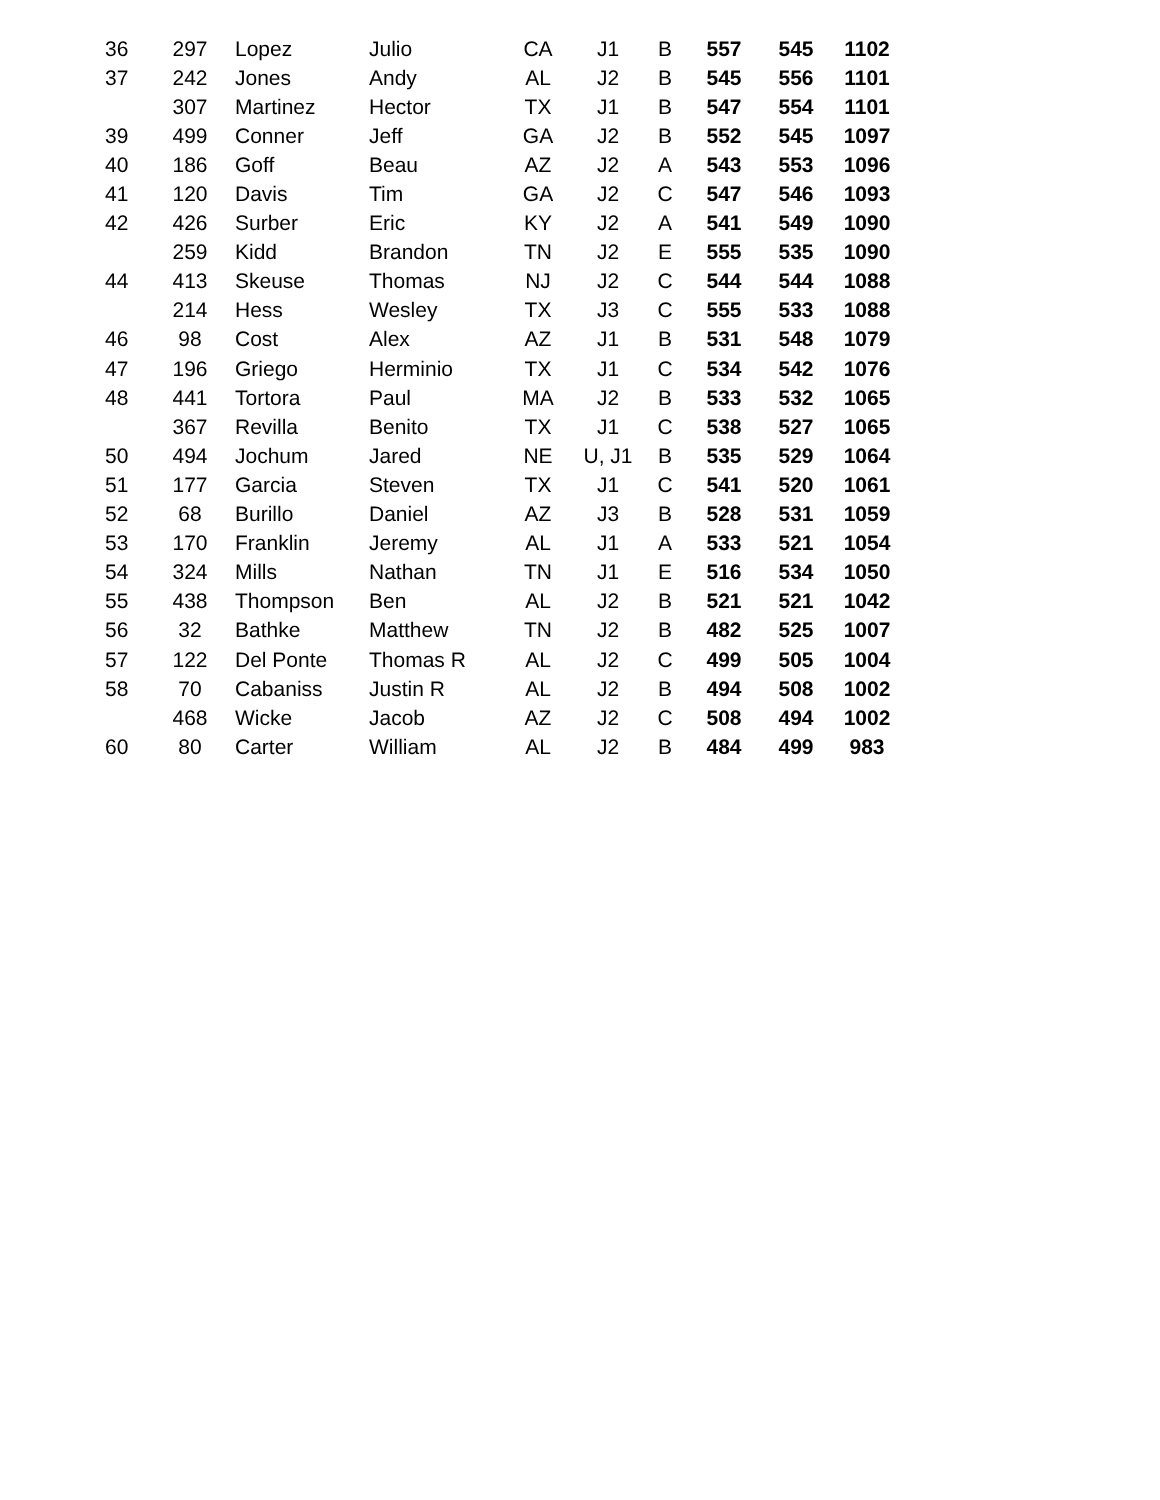| 36 | 297 | Lopez | Julio | CA | J1 | B | 557 | 545 | 1102 |
| 37 | 242 | Jones | Andy | AL | J2 | B | 545 | 556 | 1101 |
| | 307 | Martinez | Hector | TX | J1 | B | 547 | 554 | 1101 |
| 39 | 499 | Conner | Jeff | GA | J2 | B | 552 | 545 | 1097 |
| 40 | 186 | Goff | Beau | AZ | J2 | A | 543 | 553 | 1096 |
| 41 | 120 | Davis | Tim | GA | J2 | C | 547 | 546 | 1093 |
| 42 | 426 | Surber | Eric | KY | J2 | A | 541 | 549 | 1090 |
| | 259 | Kidd | Brandon | TN | J2 | E | 555 | 535 | 1090 |
| 44 | 413 | Skeuse | Thomas | NJ | J2 | C | 544 | 544 | 1088 |
| | 214 | Hess | Wesley | TX | J3 | C | 555 | 533 | 1088 |
| 46 | 98 | Cost | Alex | AZ | J1 | B | 531 | 548 | 1079 |
| 47 | 196 | Griego | Herminio | TX | J1 | C | 534 | 542 | 1076 |
| 48 | 441 | Tortora | Paul | MA | J2 | B | 533 | 532 | 1065 |
| | 367 | Revilla | Benito | TX | J1 | C | 538 | 527 | 1065 |
| 50 | 494 | Jochum | Jared | NE | U, J1 | B | 535 | 529 | 1064 |
| 51 | 177 | Garcia | Steven | TX | J1 | C | 541 | 520 | 1061 |
| 52 | 68 | Burillo | Daniel | AZ | J3 | B | 528 | 531 | 1059 |
| 53 | 170 | Franklin | Jeremy | AL | J1 | A | 533 | 521 | 1054 |
| 54 | 324 | Mills | Nathan | TN | J1 | E | 516 | 534 | 1050 |
| 55 | 438 | Thompson | Ben | AL | J2 | B | 521 | 521 | 1042 |
| 56 | 32 | Bathke | Matthew | TN | J2 | B | 482 | 525 | 1007 |
| 57 | 122 | Del Ponte | Thomas R | AL | J2 | C | 499 | 505 | 1004 |
| 58 | 70 | Cabaniss | Justin R | AL | J2 | B | 494 | 508 | 1002 |
| | 468 | Wicke | Jacob | AZ | J2 | C | 508 | 494 | 1002 |
| 60 | 80 | Carter | William | AL | J2 | B | 484 | 499 | 983 |